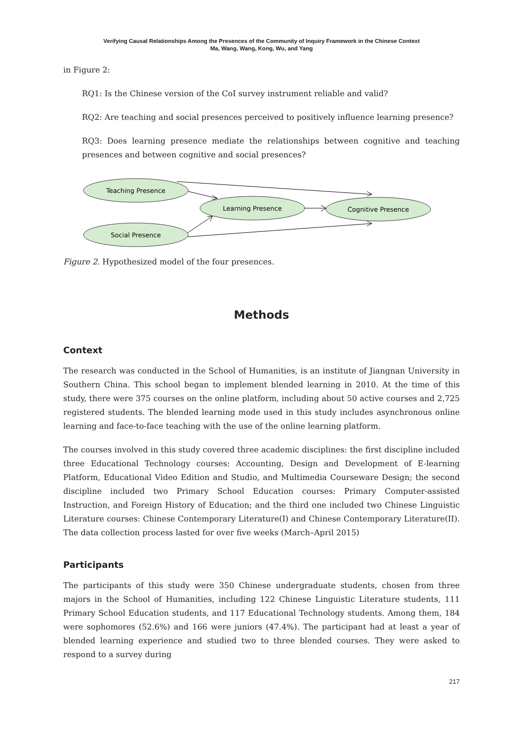Verifying Causal Relationships Among the Presences of the Community of Inquiry Framework in the Chinese Context
Ma, Wang, Wang, Kong, Wu, and Yang
in Figure 2:
RQ1: Is the Chinese version of the CoI survey instrument reliable and valid?
RQ2: Are teaching and social presences perceived to positively influence learning presence?
RQ3: Does learning presence mediate the relationships between cognitive and teaching presences and between cognitive and social presences?
Teaching Presence
Social Presence
Learning Presence
Cognitive Presence
Figure 2. Hypothesized model of the four presences.
Methods
Context
The research was conducted in the School of Humanities, is an institute of Jiangnan University in Southern China. This school began to implement blended learning in 2010. At the time of this study, there were 375 courses on the online platform, including about 50 active courses and 2,725 registered students. The blended learning mode used in this study includes asynchronous online learning and face-to-face teaching with the use of the online learning platform.
The courses involved in this study covered three academic disciplines: the first discipline included three Educational Technology courses: Accounting, Design and Development of E-learning Platform, Educational Video Edition and Studio, and Multimedia Courseware Design; the second discipline included two Primary School Education courses: Primary Computer-assisted Instruction, and Foreign History of Education; and the third one included two Chinese Linguistic Literature courses: Chinese Contemporary Literature(I) and Chinese Contemporary Literature(II). The data collection process lasted for over five weeks (March–April 2015)
Participants
The participants of this study were 350 Chinese undergraduate students, chosen from three majors in the School of Humanities, including 122 Chinese Linguistic Literature students, 111 Primary School Education students, and 117 Educational Technology students. Among them, 184 were sophomores (52.6%) and 166 were juniors (47.4%). The participant had at least a year of blended learning experience and studied two to three blended courses. They were asked to respond to a survey during
217